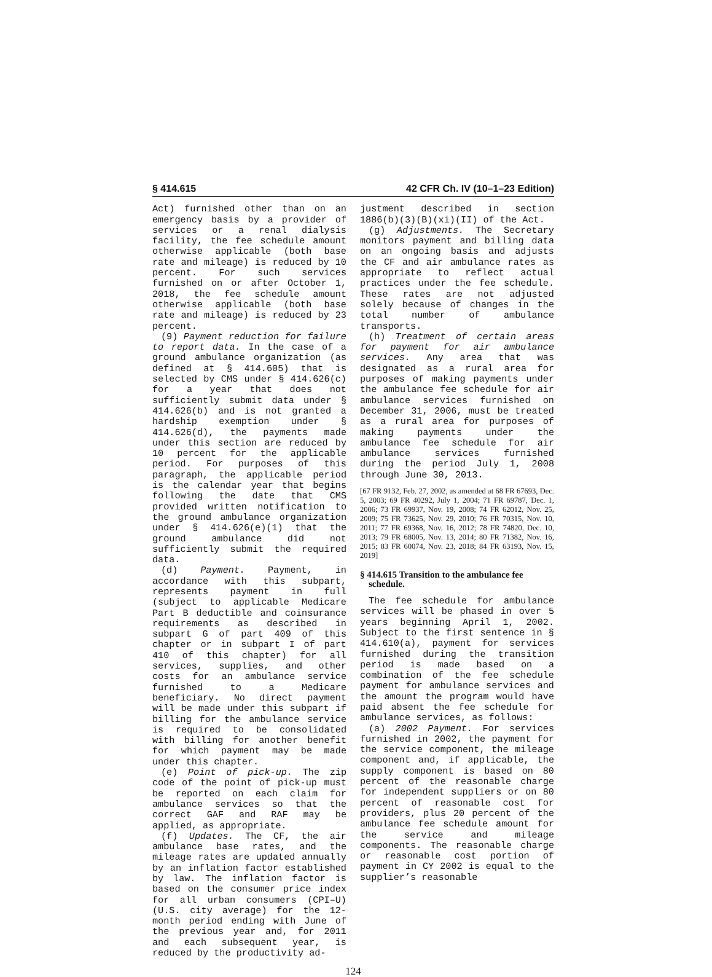§ 414.615 42 CFR Ch. IV (10–1–23 Edition)
Act) furnished other than on an emergency basis by a provider of services or a renal dialysis facility, the fee schedule amount otherwise applicable (both base rate and mileage) is reduced by 10 percent. For such services furnished on or after October 1, 2018, the fee schedule amount otherwise applicable (both base rate and mileage) is reduced by 23 percent.
(9) Payment reduction for failure to report data. In the case of a ground ambulance organization (as defined at § 414.605) that is selected by CMS under § 414.626(c) for a year that does not sufficiently submit data under § 414.626(b) and is not granted a hardship exemption under § 414.626(d), the payments made under this section are reduced by 10 percent for the applicable period. For purposes of this paragraph, the applicable period is the calendar year that begins following the date that CMS provided written notification to the ground ambulance organization under § 414.626(e)(1) that the ground ambulance did not sufficiently submit the required data.
(d) Payment. Payment, in accordance with this subpart, represents payment in full (subject to applicable Medicare Part B deductible and coinsurance requirements as described in subpart G of part 409 of this chapter or in subpart I of part 410 of this chapter) for all services, supplies, and other costs for an ambulance service furnished to a Medicare beneficiary. No direct payment will be made under this subpart if billing for the ambulance service is required to be consolidated with billing for another benefit for which payment may be made under this chapter.
(e) Point of pick-up. The zip code of the point of pick-up must be reported on each claim for ambulance services so that the correct GAF and RAF may be applied, as appropriate.
(f) Updates. The CF, the air ambulance base rates, and the mileage rates are updated annually by an inflation factor established by law. The inflation factor is based on the consumer price index for all urban consumers (CPI–U) (U.S. city average) for the 12-month period ending with June of the previous year and, for 2011 and each subsequent year, is reduced by the productivity ad-
justment described in section 1886(b)(3)(B)(xi)(II) of the Act.
(g) Adjustments. The Secretary monitors payment and billing data on an ongoing basis and adjusts the CF and air ambulance rates as appropriate to reflect actual practices under the fee schedule. These rates are not adjusted solely because of changes in the total number of ambulance transports.
(h) Treatment of certain areas for payment for air ambulance services. Any area that was designated as a rural area for purposes of making payments under the ambulance fee schedule for air ambulance services furnished on December 31, 2006, must be treated as a rural area for purposes of making payments under the ambulance fee schedule for air ambulance services furnished during the period July 1, 2008 through June 30, 2013.
[67 FR 9132, Feb. 27, 2002, as amended at 68 FR 67693, Dec. 5, 2003; 69 FR 40292, July 1, 2004; 71 FR 69787, Dec. 1, 2006; 73 FR 69937, Nov. 19, 2008; 74 FR 62012, Nov. 25, 2009; 75 FR 73625, Nov. 29, 2010; 76 FR 70315, Nov. 10, 2011; 77 FR 69368, Nov. 16, 2012; 78 FR 74820, Dec. 10, 2013; 79 FR 68005, Nov. 13, 2014; 80 FR 71382, Nov. 16, 2015; 83 FR 60074, Nov. 23, 2018; 84 FR 63193, Nov. 15, 2019]
§ 414.615 Transition to the ambulance fee schedule.
The fee schedule for ambulance services will be phased in over 5 years beginning April 1, 2002. Subject to the first sentence in § 414.610(a), payment for services furnished during the transition period is made based on a combination of the fee schedule payment for ambulance services and the amount the program would have paid absent the fee schedule for ambulance services, as follows:
(a) 2002 Payment. For services furnished in 2002, the payment for the service component, the mileage component and, if applicable, the supply component is based on 80 percent of the reasonable charge for independent suppliers or on 80 percent of reasonable cost for providers, plus 20 percent of the ambulance fee schedule amount for the service and mileage components. The reasonable charge or reasonable cost portion of payment in CY 2002 is equal to the supplier’s reasonable
124